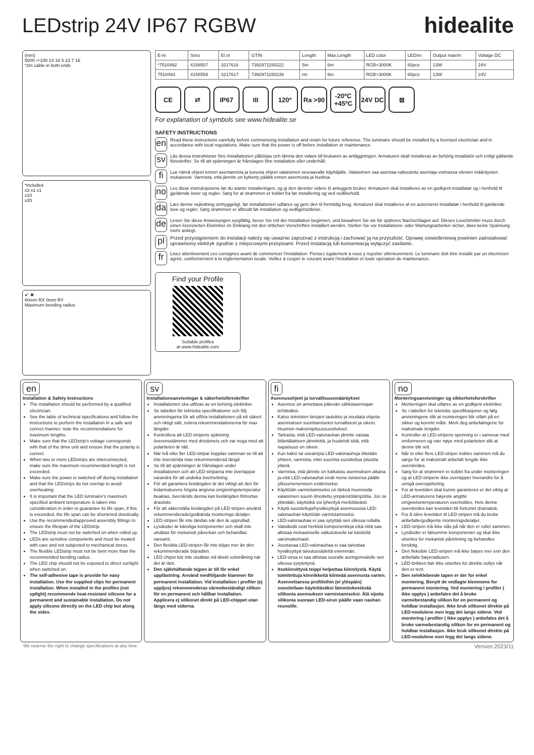LEDstrip 24V IP67 RGBW hidealite
(mm)
5000 ✂100 14 16 5 23 7 16
*2m cable in both ends
*included
x3 x1 x1
x10
x20
✔ ✖
60mm RX 0mm RY
Maximum bending radius
| E-nr | Snro | El.nr | GTIN | Length | Max.Length | LED color | LED/m | Output max/m | Voltage DC |
| --- | --- | --- | --- | --- | --- | --- | --- | --- | --- |
| *7510492 | 4158557 | 3217616 | 7392971150222 | 5m | 6m | RGB+3000K | 60pcs | 13W | 24V |
| 7510493 | 4158558 | 3217617 | 7392971150239 | rm | 6m | RGB+3000K | 60pcs | 13W | 24V |
CE ⇄ IP67 III 120º Ra >90 -20ºC +45ºC 24V DC ⊠
For explanation of symbols see www.hidealite.se
SAFETY INSTRUCTIONS
en
Read these instructions carefully before commencing installation and retain for future reference. The luminaire should be installed by a licensed electrician and in accordance with local regulations. Make sure that the power is off before installation or maintenance.
sv
Läs dessa instruktioner före installationen påbörjas och lämna den vidare till brukaren av anläggningen. Armaturen skall installeras av behörig installatör och enligt gällande föreskrifter. Se till att spänningen är frånslagen före installation eller underhåll.
fi
Lue nämä ohjeet ennen asentamista ja luovuta ohjeet valaisimen seuraavalle käyttäjälle. Valaisimen saa asentaa valtuutettu asentaja voimassa olevien määräysten mukaisesti. Varmista, että jännite on kytketty päältä ennen asennusta ja huoltoa.
no
Les disse instruksjonene før du starter installeringen, og gi den deretter videre til anleggets bruker. Armaturen skal installeres av en godkjent installatør og i henhold til gjeldende lover og regler. Sørg for at strømmen er koblet fra før installering og ved vedlikehold.
da
Læs denne vejledning omhyggeligt, før installationen udføres og gem den til fremtidig brug. Armaturet skal installeres af en autoriseret installatør i henhold til gældende love og regler. Sørg strømmen er afbrudt før installation og vedligeholdelse.
de
Lesen Sie diese Anweisungen sorgfältig, bevor Sie mit der Installation beginnen, und bewahren Sie sie für späteres Nachschlagen auf. Dieses Leuchtmittel muss durch einen lizenzierten Elektriker im Einklang mit den örtlichen Vorschriften installiert werden. Stellen Sie vor Installations- oder Wartungsarbeiten sicher, dass keine Spannung mehr anliegt.
pl
Przed przystąpieniem do instalacji należy się uważnie zapoznać z instrukcją i zachować ją na przyszłość. Oprawę oświetleniową powinien zainstalować uprawniony elektryk zgodnie z miejscowymi przepisami. Przed instalacją lub konserwacją wyłączyć zasilanie.
fr
Lisez attentivement ces consignes avant de commencer l'installation. Pensez également à vous y reporter ultérieurement. Le luminaire doit être installé par un électricien agréé, conformément à la réglementation locale. Veillez à couper le courant avant l'installation et toute opération de maintenance.
Find your Profile
Suitable profiles
at www.hidealite.com
en
Installation & Safety Instructions
The installation should be performed by a qualified electrician.
See the table of technical specifications and follow the instructions to perform the installation in a safe and correct manner; note the recommendations for maximum lengths.
Make sure that the LEDstrip's voltage corresponds with that of the drive unit and ensure that the polarity is correct.
When two or more LEDstrips are interconnected, make sure the maximum recommended length is not exceeded.
Make sure the power is switched off during installation and that the LEDstrips do not overlap to avoid overheating.
It is important that the LED luminaire's maximum specified ambient temperature is taken into consideration in order to guarantee its life span, if this is exceeded, the life span can be shortened drastically.
Use the recommended/approved assembly fittings to ensure the lifespan of the LEDstrip.
The LEDstrip must not be switched on when rolled up.
LEDs are sensitive components and must be treated with care and not subjected to mechanical stress.
The flexible LEDstrip must not be bent more than the recommended bending radius.
The LED chip should not be exposed to direct sunlight when switched on.
The self-adhesive tape is provide for easy installation. Use the supplied clips for permanent installation. When installed in the profiles (not uplight) recommends heat-resistant silicone for a permanent and sustainable installation. Do not apply silicone directly on the LED chip but along the sides.
sv
Installationsanvisningar & säkerhetsföreskrifter
Installationen ska utföras av en behörig elektriker.
Se tabellen för tekniska specifikationer och följ anvisningarna för att utföra installationen på ett säkert och riktigt sätt, notera rekommendationerna för max längder.
Kontrollera att LED-stripens spänning överensstämmer med drivdonets och var noga med att polariteten är rätt.
När två eller fler LED-stripar kopplas samman se till att inte överskrida max rekommenderad längd.
Se till att spänningen är frånslagen under installationen och att LED-striparna inte överlappar varandra för att undvika överhettning.
För att garantera livslängden är det viktigt att den för ledarmaturens högsta angivna omgivningstemperatur beaktas, överskrids denna kan livslängden förkortas drastiskt.
För att säkerställa livslängden på LED-stripen använd rekommenderade/godkända monterings detaljer.
LED-stripen får inte tändas när den är upprullad.
Lysdioder är känsliga komponenter och skall inte utsättas för mekanisk påverkan och behandlas varsamt.
Den flexibla LED-stripen får inte böjas mer än den rekommenderade böjradien.
LED chipet bör inte utsättas vid direkt solstrålning när det är tänt.
Den självhäftande tejpen är till för enkel uppfästning. Använd medföljande klammer för permanent installation. Vid installation i profiler (ej uppljus) rekommenderas värmebeständigt silikon för en permanent och hållbar installation. Applicera ej silikonet direkt på LED-chippet utan längs med sidorna.
fi
Asennusohjeet ja turvallisuusmääräykset
Asennus on annettava pätevän sähköasentajan tehtäväksi.
Katso teknisten tietojen taulukko ja noudata ohjeita asennuksen suorittamiseksi turvallisesti ja oikein. Huomioi maksimipituussuositukset.
Tarkasta, että LED-valonauhan jännite vastaa liitäntälaitteen jännitettä, ja huolehdi siitä, että napaisuus on oikein.
Kun kaksi tai useampia LED-valonauhoja liitetään yhteen, varmista, ettei suurinta suositeltua pituutta ylitetä.
Varmista, että jännite on katkaistu asennuksen aikana ja että LED-valonauhat eivät mene toistensa päälle ylikuumenemisen estämiseksi.
Käyttöiän varmistamiseksi on tärkeä huomioida valaisimen suurin ilmoitettu ympäristölämpötila. Jos se ylitetään, käyttöikä voi lyhentyä merkittävästi.
Käytä suositeltuja/hyväksyttyjä asennusosia LED-valonauhan käyttöiän varmistamiseksi.
LED-valonauhaa ei saa sytyttää sen ollessa rullalla.
Valodiodit ovat herkkiä komponentteja eikä niitä saa altistaa mekaaniselle vaikutukselle tai käsitellä varomattomasti.
Joustavaa LED-valonauhaa ei saa taivuttaa hyväksyttyä taivutussädettä enemmän.
LED-sirua ei saa altistaa suoralle auringonvalolle sen ollessa sytytettynä.
Itsekiinnittyvä teippi helpottaa kiinnitystä. Käytä toimitettuja kiinnikkeitä kiinteää asennusta varten. Asennettaessa profiileihin (ei ylöspäin) suositellaan käytettäväksi lämmönkestävää silikonia asennuksen varmistamiseksi. Älä sijoita silikonia suoraan LED-sirun päälle vaan nauhan reunoille.
no
Monteringsanvisninger og sikkerhetsforskrifter
Monteringen skal utføres av en godkjent elektriker.
Se i tabellen for tekniske spesifikasjoner og følg anvisningene slik at monteringen blir utført på en sikker og korrekt måte. Merk deg anbefalingene for maksimale lengder.
Kontroller at LED-stripens spenning er i samsvar med omformeren og vær nøye med polariteten slik at denne blir rett.
Når to eller flere LED-striper kobles sammen må du sørge for at maksimalt anbefalt lengde ikke overskrides.
Sørg for at strømmen er koblet fra under monteringen og at LED-stripene ikke overlapper hverandre for å unngå overoppheting.
For at levetiden skal kunne garanteres er det viktig at LED-armaturens høyeste angitte omgivelsetemperaturen overholdes. Hvis denne overskrides kan levetiden bli forkortet dramatisk.
For å sikre levetiden til LED-stripen må du bruke anbefalte/godkjente monteringsdetaljer.
LED-stripen må ikke slås på når den er rullet sammen.
Lysdioder er følsomme komponenter og skal ikke utsettes for mekanisk påvirkning og behandles forsiktig.
Den fleksible LED-stripen må ikke bøyes mer enn den anbefalte bøyeradiusen.
LED-brikken bør ikke utsettes for direkte sollys når den er tent.
Den selvklebende tapen er der for enkel montering. Benytt de vedlagte klemmene for permanent montering. Ved montering i profiler ( ikke opplys ) anbefales det å bruke varmebestandig silikon for en permanent og holdbar installasjon. Ikke bruk silikonet direkte på LED-modulene men legg det langs sidene. Ved montering i profiler ( ikke opplys ) anbefales det å bruke varmebestandig silikon for en permanent og holdbar installasjon. Ikke bruk silikonet direkte på LED-modulene men legg det langs sidene.
We reserve the right to change specifications at any time. Version:2023/11